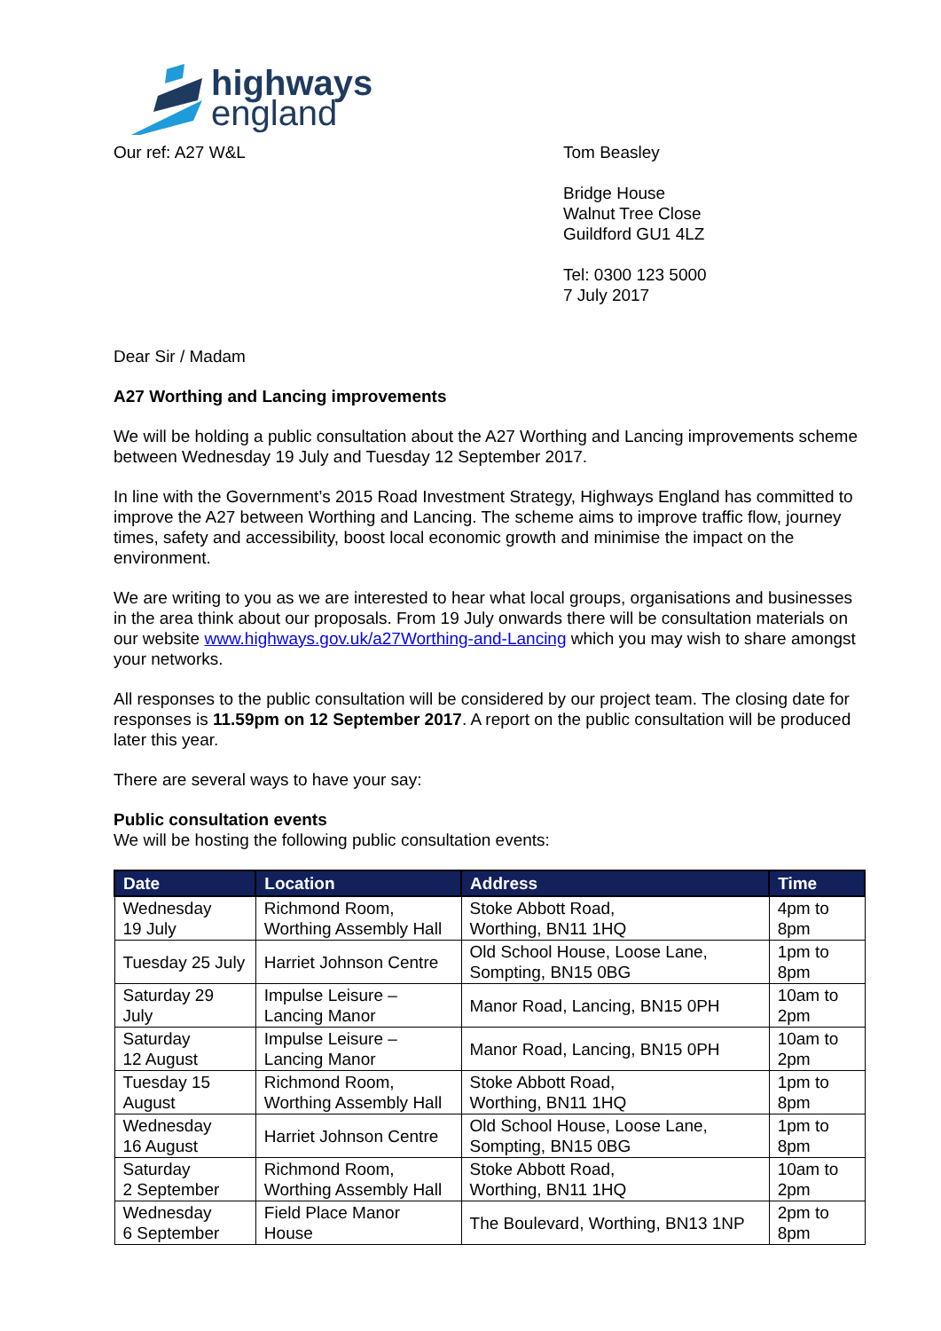highways
england
Our ref: A27 W&L Tom Beasley
Bridge House
Walnut Tree Close
Guildford GU1 4LZ
Tel: 0300 123 5000
7 July 2017
Dear Sir / Madam
A27 Worthing and Lancing improvements
We will be holding a public consultation about the A27 Worthing and Lancing improvements scheme between Wednesday 19 July and Tuesday 12 September 2017.
In line with the Government’s 2015 Road Investment Strategy, Highways England has committed to improve the A27 between Worthing and Lancing. The scheme aims to improve traffic flow, journey times, safety and accessibility, boost local economic growth and minimise the impact on the environment.
We are writing to you as we are interested to hear what local groups, organisations and businesses in the area think about our proposals. From 19 July onwards there will be consultation materials on our website www.highways.gov.uk/a27Worthing-and-Lancing which you may wish to share amongst your networks.
All responses to the public consultation will be considered by our project team. The closing date for responses is 11.59pm on 12 September 2017. A report on the public consultation will be produced later this year.
There are several ways to have your say:
Public consultation events
We will be hosting the following public consultation events:
| Date | Location | Address | Time |
| --- | --- | --- | --- |
| Wednesday 19 July | Richmond Room, Worthing Assembly Hall | Stoke Abbott Road, Worthing, BN11 1HQ | 4pm to 8pm |
| Tuesday 25 July | Harriet Johnson Centre | Old School House, Loose Lane, Sompting, BN15 0BG | 1pm to 8pm |
| Saturday 29 July | Impulse Leisure – Lancing Manor | Manor Road, Lancing, BN15 0PH | 10am to 2pm |
| Saturday 12 August | Impulse Leisure – Lancing Manor | Manor Road, Lancing, BN15 0PH | 10am to 2pm |
| Tuesday 15 August | Richmond Room, Worthing Assembly Hall | Stoke Abbott Road, Worthing, BN11 1HQ | 1pm to 8pm |
| Wednesday 16 August | Harriet Johnson Centre | Old School House, Loose Lane, Sompting, BN15 0BG | 1pm to 8pm |
| Saturday 2 September | Richmond Room, Worthing Assembly Hall | Stoke Abbott Road, Worthing, BN11 1HQ | 10am to 2pm |
| Wednesday 6 September | Field Place Manor House | The Boulevard, Worthing, BN13 1NP | 2pm to 8pm |